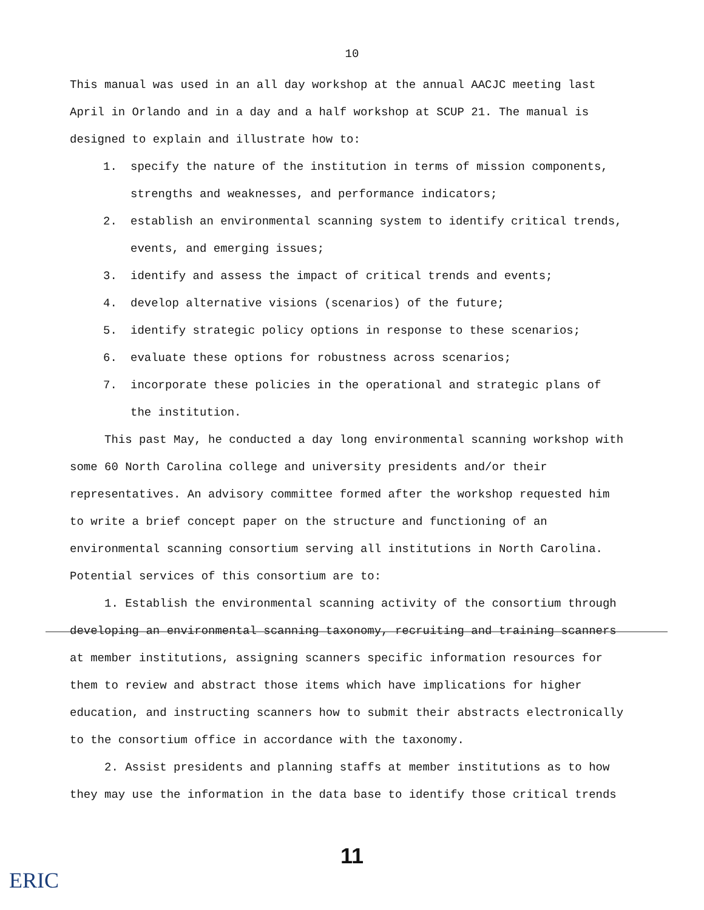10
This manual was used in an all day workshop at the annual AACJC meeting last April in Orlando and in a day and a half workshop at SCUP 21. The manual is designed to explain and illustrate how to:
1. specify the nature of the institution in terms of mission components, strengths and weaknesses, and performance indicators;
2. establish an environmental scanning system to identify critical trends, events, and emerging issues;
3. identify and assess the impact of critical trends and events;
4. develop alternative visions (scenarios) of the future;
5. identify strategic policy options in response to these scenarios;
6. evaluate these options for robustness across scenarios;
7. incorporate these policies in the operational and strategic plans of the institution.
This past May, he conducted a day long environmental scanning workshop with some 60 North Carolina college and university presidents and/or their representatives. An advisory committee formed after the workshop requested him to write a brief concept paper on the structure and functioning of an environmental scanning consortium serving all institutions in North Carolina. Potential services of this consortium are to:
1. Establish the environmental scanning activity of the consortium through developing an environmental scanning taxonomy, recruiting and training scanners at member institutions, assigning scanners specific information resources for them to review and abstract those items which have implications for higher education, and instructing scanners how to submit their abstracts electronically to the consortium office in accordance with the taxonomy.
2. Assist presidents and planning staffs at member institutions as to how they may use the information in the data base to identify those critical trends
11
ERIC